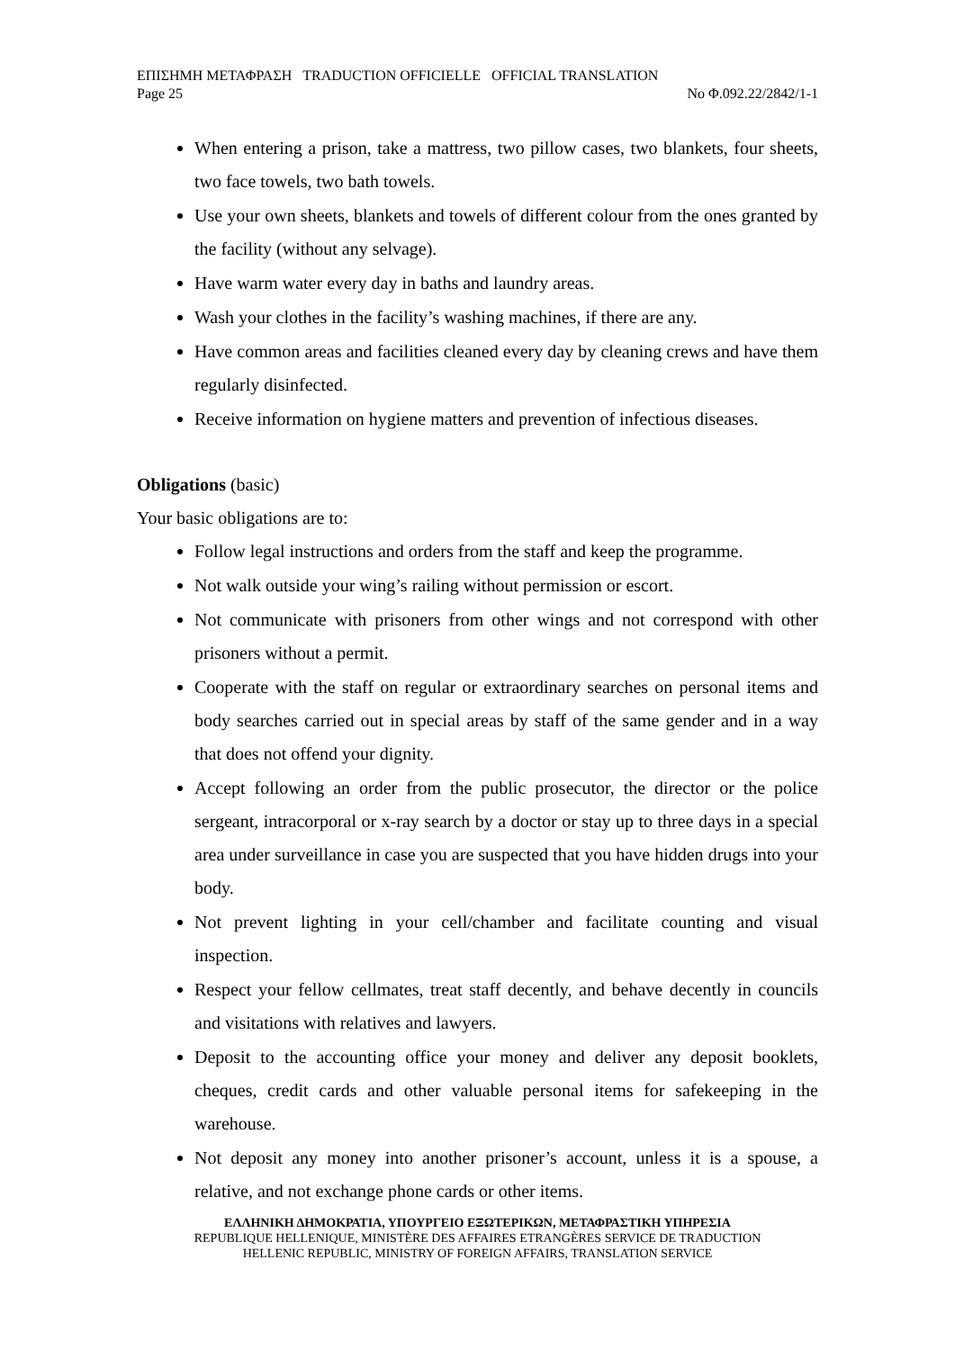ΕΠΙΣΗΜΗ ΜΕΤΑΦΡΑΣΗ TRADUCTION OFFICIELLE OFFICIAL TRANSLATION
Page 25 No Φ.092.22/2842/1-1
When entering a prison, take a mattress, two pillow cases, two blankets, four sheets, two face towels, two bath towels.
Use your own sheets, blankets and towels of different colour from the ones granted by the facility (without any selvage).
Have warm water every day in baths and laundry areas.
Wash your clothes in the facility’s washing machines, if there are any.
Have common areas and facilities cleaned every day by cleaning crews and have them regularly disinfected.
Receive information on hygiene matters and prevention of infectious diseases.
Obligations (basic)
Your basic obligations are to:
Follow legal instructions and orders from the staff and keep the programme.
Not walk outside your wing’s railing without permission or escort.
Not communicate with prisoners from other wings and not correspond with other prisoners without a permit.
Cooperate with the staff on regular or extraordinary searches on personal items and body searches carried out in special areas by staff of the same gender and in a way that does not offend your dignity.
Accept following an order from the public prosecutor, the director or the police sergeant, intracorporal or x-ray search by a doctor or stay up to three days in a special area under surveillance in case you are suspected that you have hidden drugs into your body.
Not prevent lighting in your cell/chamber and facilitate counting and visual inspection.
Respect your fellow cellmates, treat staff decently, and behave decently in councils and visitations with relatives and lawyers.
Deposit to the accounting office your money and deliver any deposit booklets, cheques, credit cards and other valuable personal items for safekeeping in the warehouse.
Not deposit any money into another prisoner’s account, unless it is a spouse, a relative, and not exchange phone cards or other items.
ΕΛΛΗΝΙΚΗ ΔΗΜΟΚΡΑΤΙΑ, ΥΠΟΥΡΓΕΙΟ ΕΞΩΤΕΡΙΚΩΝ, ΜΕΤΑΦΡΑΣΤΙΚΗ ΥΠΗΡΕΣΙΑ
REPUBLIQUE HELLENIQUE, MINISTÈRE DES AFFAIRES ETRANGÈRES SERVICE DE TRADUCTION
HELLENIC REPUBLIC, MINISTRY OF FOREIGN AFFAIRS, TRANSLATION SERVICE